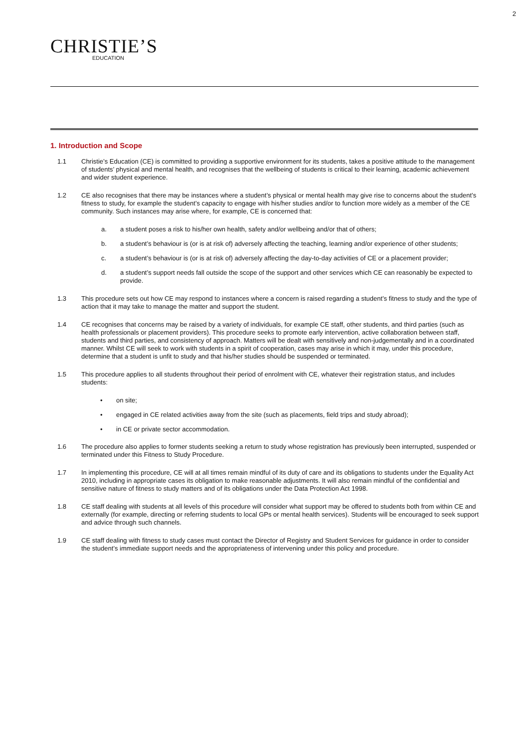2
CHRISTIE’S
EDUCATION
1. Introduction and Scope
1.1 Christie’s Education (CE) is committed to providing a supportive environment for its students, takes a positive attitude to the management of students’ physical and mental health, and recognises that the wellbeing of students is critical to their learning, academic achievement and wider student experience.
1.2 CE also recognises that there may be instances where a student’s physical or mental health may give rise to concerns about the student’s fitness to study, for example the student’s capacity to engage with his/her studies and/or to function more widely as a member of the CE community. Such instances may arise where, for example, CE is concerned that:
a. a student poses a risk to his/her own health, safety and/or wellbeing and/or that of others;
b. a student’s behaviour is (or is at risk of) adversely affecting the teaching, learning and/or experience of other students;
c. a student’s behaviour is (or is at risk of) adversely affecting the day-to-day activities of CE or a placement provider;
d. a student’s support needs fall outside the scope of the support and other services which CE can reasonably be expected to provide.
1.3 This procedure sets out how CE may respond to instances where a concern is raised regarding a student’s fitness to study and the type of action that it may take to manage the matter and support the student.
1.4 CE recognises that concerns may be raised by a variety of individuals, for example CE staff, other students, and third parties (such as health professionals or placement providers). This procedure seeks to promote early intervention, active collaboration between staff, students and third parties, and consistency of approach. Matters will be dealt with sensitively and non-judgementally and in a coordinated manner. Whilst CE will seek to work with students in a spirit of cooperation, cases may arise in which it may, under this procedure, determine that a student is unfit to study and that his/her studies should be suspended or terminated.
1.5 This procedure applies to all students throughout their period of enrolment with CE, whatever their registration status, and includes students:
• on site;
• engaged in CE related activities away from the site (such as placements, field trips and study abroad);
• in CE or private sector accommodation.
1.6 The procedure also applies to former students seeking a return to study whose registration has previously been interrupted, suspended or terminated under this Fitness to Study Procedure.
1.7 In implementing this procedure, CE will at all times remain mindful of its duty of care and its obligations to students under the Equality Act 2010, including in appropriate cases its obligation to make reasonable adjustments. It will also remain mindful of the confidential and sensitive nature of fitness to study matters and of its obligations under the Data Protection Act 1998.
1.8 CE staff dealing with students at all levels of this procedure will consider what support may be offered to students both from within CE and externally (for example, directing or referring students to local GPs or mental health services). Students will be encouraged to seek support and advice through such channels.
1.9 CE staff dealing with fitness to study cases must contact the Director of Registry and Student Services for guidance in order to consider the student’s immediate support needs and the appropriateness of intervening under this policy and procedure.